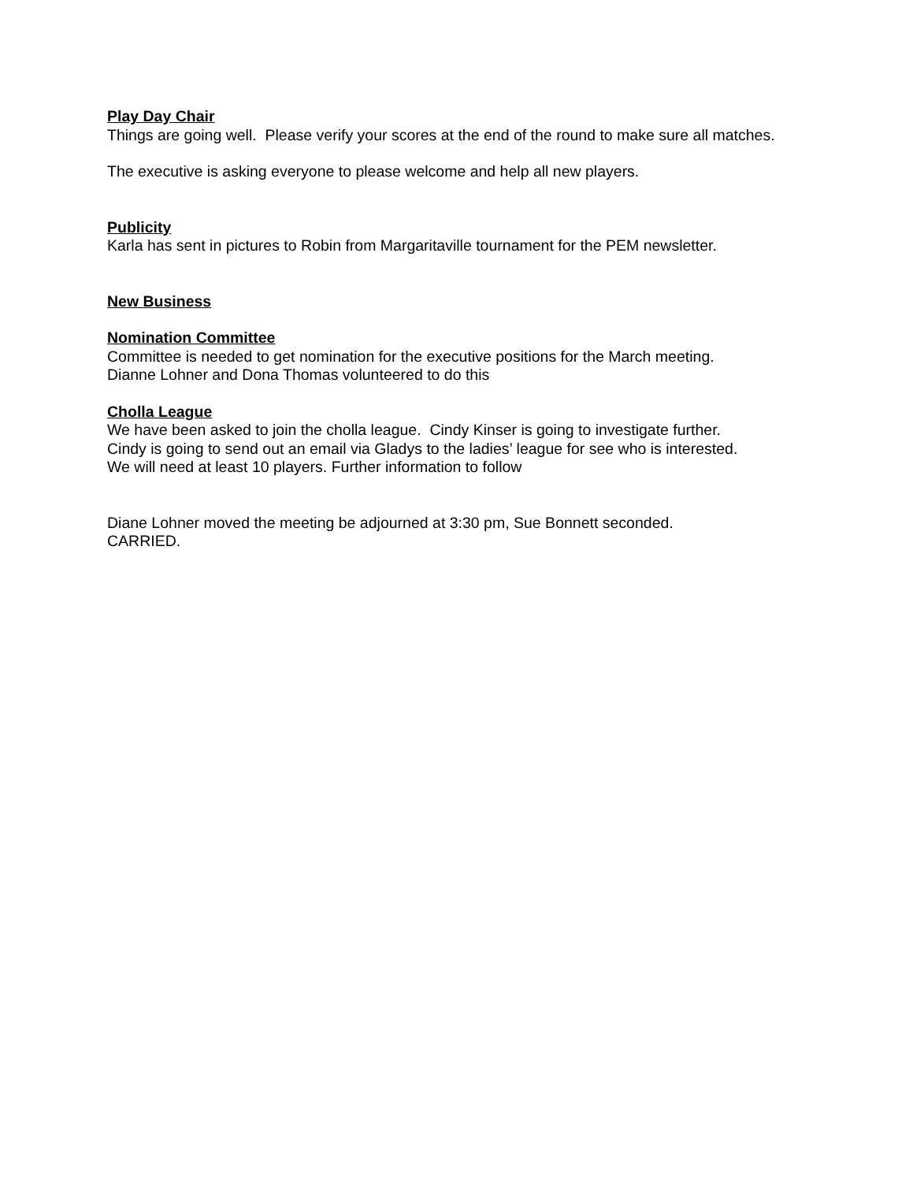Play Day Chair
Things are going well. Please verify your scores at the end of the round to make sure all matches.
The executive is asking everyone to please welcome and help all new players.
Publicity
Karla has sent in pictures to Robin from Margaritaville tournament for the PEM newsletter.
New Business
Nomination Committee
Committee is needed to get nomination for the executive positions for the March meeting.
Dianne Lohner and Dona Thomas volunteered to do this
Cholla League
We have been asked to join the cholla league. Cindy Kinser is going to investigate further.
Cindy is going to send out an email via Gladys to the ladies’ league for see who is interested.
We will need at least 10 players. Further information to follow
Diane Lohner moved the meeting be adjourned at 3:30 pm, Sue Bonnett seconded.
CARRIED.